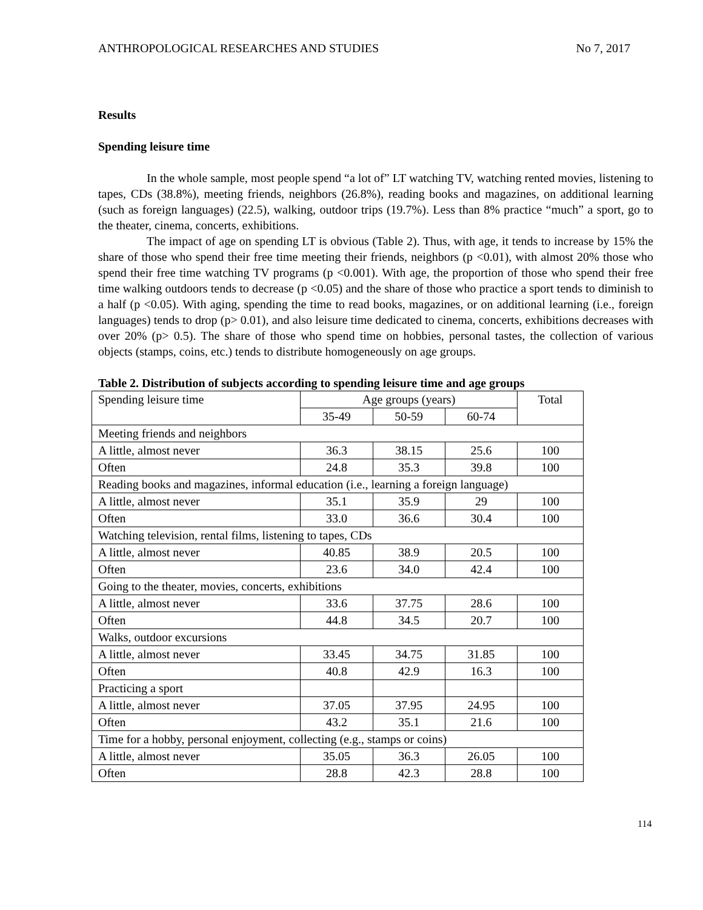ANTHROPOLOGICAL RESEARCHES AND STUDIES No 7, 2017
Results
Spending leisure time
In the whole sample, most people spend “a lot of” LT watching TV, watching rented movies, listening to tapes, CDs (38.8%), meeting friends, neighbors (26.8%), reading books and magazines, on additional learning (such as foreign languages) (22.5), walking, outdoor trips (19.7%). Less than 8% practice “much” a sport, go to the theater, cinema, concerts, exhibitions.
The impact of age on spending LT is obvious (Table 2). Thus, with age, it tends to increase by 15% the share of those who spend their free time meeting their friends, neighbors (p <0.01), with almost 20% those who spend their free time watching TV programs (p <0.001). With age, the proportion of those who spend their free time walking outdoors tends to decrease (p <0.05) and the share of those who practice a sport tends to diminish to a half (p <0.05). With aging, spending the time to read books, magazines, or on additional learning (i.e., foreign languages) tends to drop (p> 0.01), and also leisure time dedicated to cinema, concerts, exhibitions decreases with over 20% (p> 0.5). The share of those who spend time on hobbies, personal tastes, the collection of various objects (stamps, coins, etc.) tends to distribute homogeneously on age groups.
Table 2. Distribution of subjects according to spending leisure time and age groups
| Spending leisure time | Age groups (years) | | | Total |
| | 35-49 | 50-59 | 60-74 | |
| Meeting friends and neighbors | | | | |
| A little, almost never | 36.3 | 38.15 | 25.6 | 100 |
| Often | 24.8 | 35.3 | 39.8 | 100 |
| Reading books and magazines, informal education (i.e., learning a foreign language) | | | | |
| A little, almost never | 35.1 | 35.9 | 29 | 100 |
| Often | 33.0 | 36.6 | 30.4 | 100 |
| Watching television, rental films, listening to tapes, CDs | | | | |
| A little, almost never | 40.85 | 38.9 | 20.5 | 100 |
| Often | 23.6 | 34.0 | 42.4 | 100 |
| Going to the theater, movies, concerts, exhibitions | | | | |
| A little, almost never | 33.6 | 37.75 | 28.6 | 100 |
| Often | 44.8 | 34.5 | 20.7 | 100 |
| Walks, outdoor excursions | | | | |
| A little, almost never | 33.45 | 34.75 | 31.85 | 100 |
| Often | 40.8 | 42.9 | 16.3 | 100 |
| Practicing a sport | | | | |
| A little, almost never | 37.05 | 37.95 | 24.95 | 100 |
| Often | 43.2 | 35.1 | 21.6 | 100 |
| Time for a hobby, personal enjoyment, collecting (e.g., stamps or coins) | | | | |
| A little, almost never | 35.05 | 36.3 | 26.05 | 100 |
| Often | 28.8 | 42.3 | 28.8 | 100 |
114